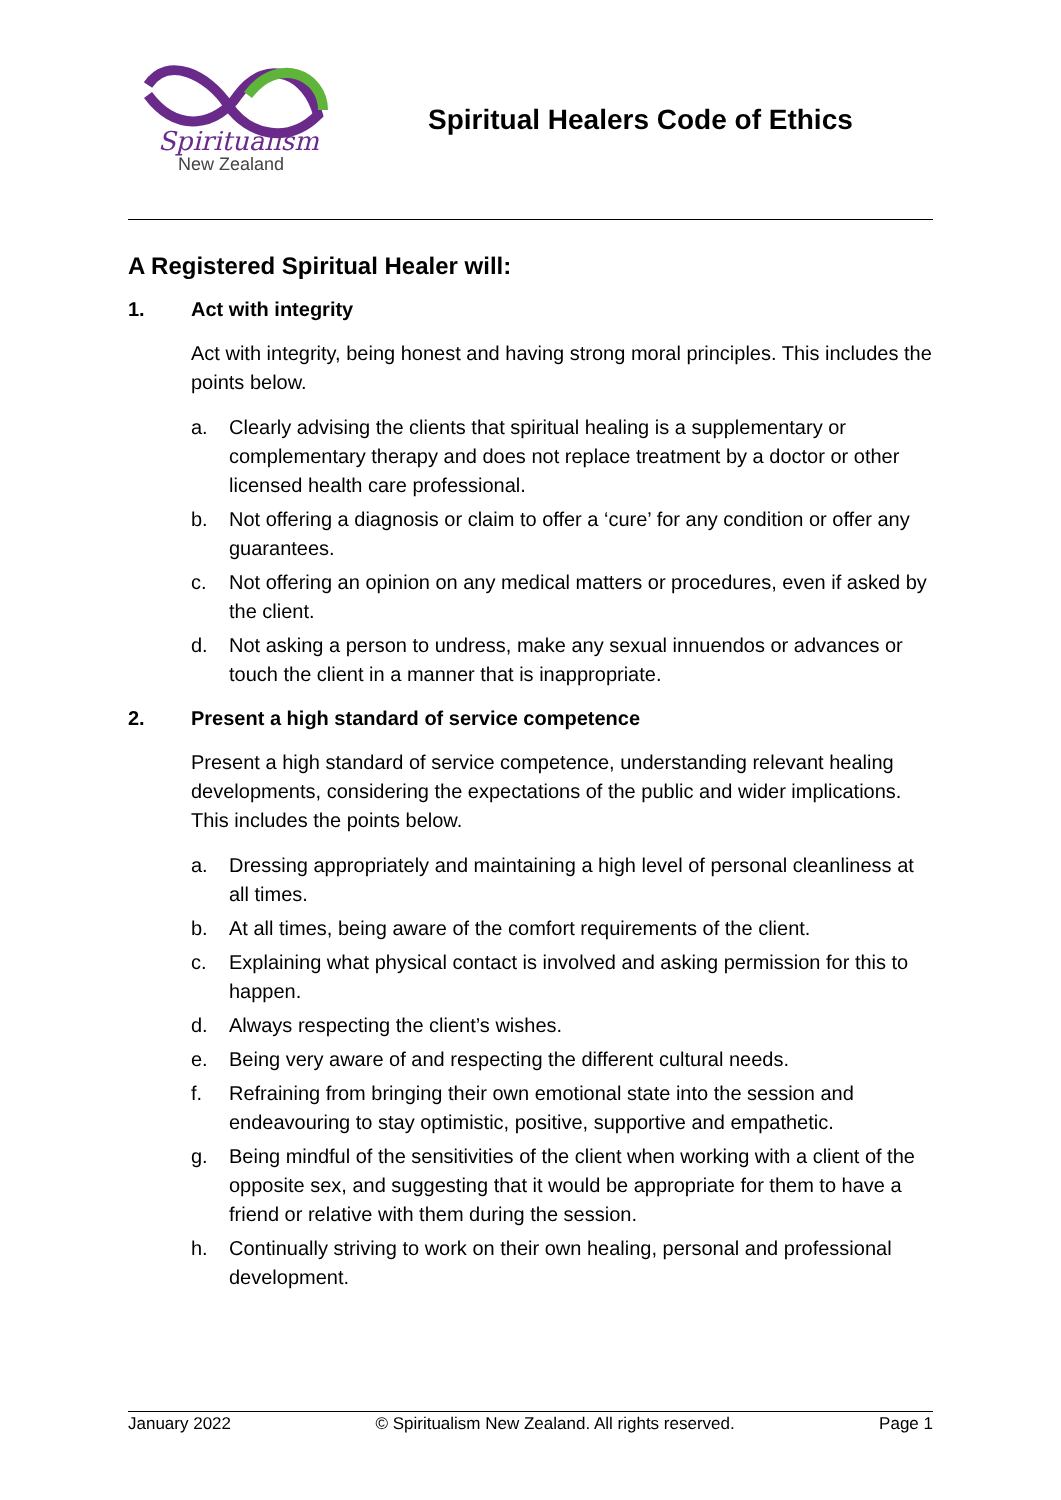Spiritualism
New Zealand
Spiritual Healers Code of Ethics
A Registered Spiritual Healer will:
1. Act with integrity
Act with integrity, being honest and having strong moral principles. This includes the points below.
a. Clearly advising the clients that spiritual healing is a supplementary or complementary therapy and does not replace treatment by a doctor or other licensed health care professional.
b. Not offering a diagnosis or claim to offer a ‘cure’ for any condition or offer any guarantees.
c. Not offering an opinion on any medical matters or procedures, even if asked by the client.
d. Not asking a person to undress, make any sexual innuendos or advances or touch the client in a manner that is inappropriate.
2. Present a high standard of service competence
Present a high standard of service competence, understanding relevant healing developments, considering the expectations of the public and wider implications. This includes the points below.
a. Dressing appropriately and maintaining a high level of personal cleanliness at all times.
b. At all times, being aware of the comfort requirements of the client.
c. Explaining what physical contact is involved and asking permission for this to happen.
d. Always respecting the client’s wishes.
e. Being very aware of and respecting the different cultural needs.
f. Refraining from bringing their own emotional state into the session and endeavouring to stay optimistic, positive, supportive and empathetic.
g. Being mindful of the sensitivities of the client when working with a client of the opposite sex, and suggesting that it would be appropriate for them to have a friend or relative with them during the session.
h. Continually striving to work on their own healing, personal and professional development.
January 2022 © Spiritualism New Zealand. All rights reserved. Page 1